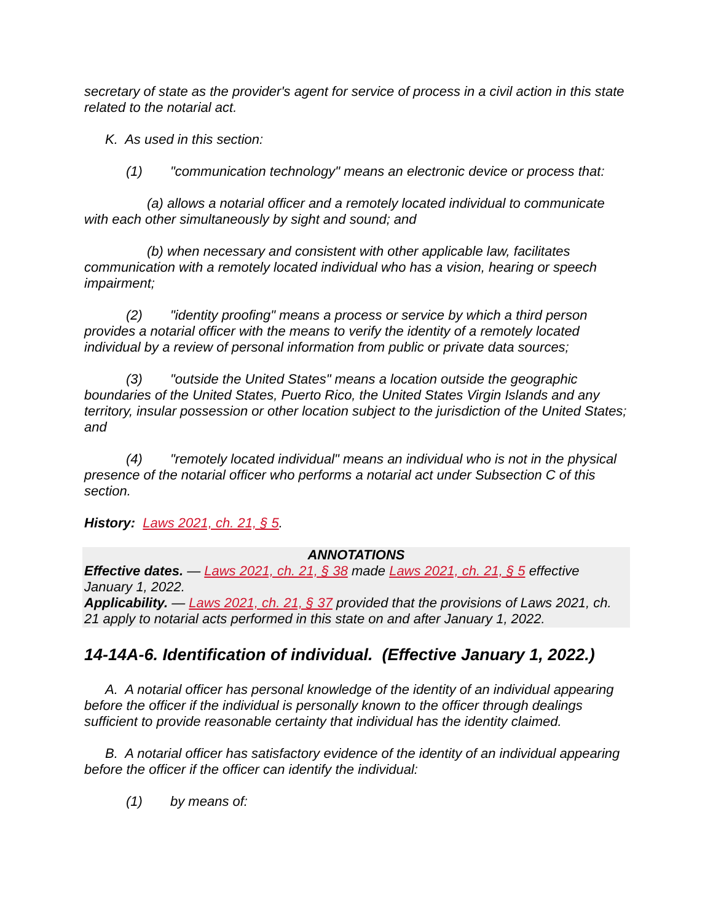secretary of state as the provider's agent for service of process in a civil action in this state related to the notarial act.
K. As used in this section:
(1) "communication technology" means an electronic device or process that:
(a) allows a notarial officer and a remotely located individual to communicate with each other simultaneously by sight and sound; and
(b) when necessary and consistent with other applicable law, facilitates communication with a remotely located individual who has a vision, hearing or speech impairment;
(2) "identity proofing" means a process or service by which a third person provides a notarial officer with the means to verify the identity of a remotely located individual by a review of personal information from public or private data sources;
(3) "outside the United States" means a location outside the geographic boundaries of the United States, Puerto Rico, the United States Virgin Islands and any territory, insular possession or other location subject to the jurisdiction of the United States; and
(4) "remotely located individual" means an individual who is not in the physical presence of the notarial officer who performs a notarial act under Subsection C of this section.
History: Laws 2021, ch. 21, § 5.
ANNOTATIONS
Effective dates. — Laws 2021, ch. 21, § 38 made Laws 2021, ch. 21, § 5 effective January 1, 2022.
Applicability. — Laws 2021, ch. 21, § 37 provided that the provisions of Laws 2021, ch. 21 apply to notarial acts performed in this state on and after January 1, 2022.
14-14A-6. Identification of individual. (Effective January 1, 2022.)
A. A notarial officer has personal knowledge of the identity of an individual appearing before the officer if the individual is personally known to the officer through dealings sufficient to provide reasonable certainty that individual has the identity claimed.
B. A notarial officer has satisfactory evidence of the identity of an individual appearing before the officer if the officer can identify the individual:
(1) by means of: